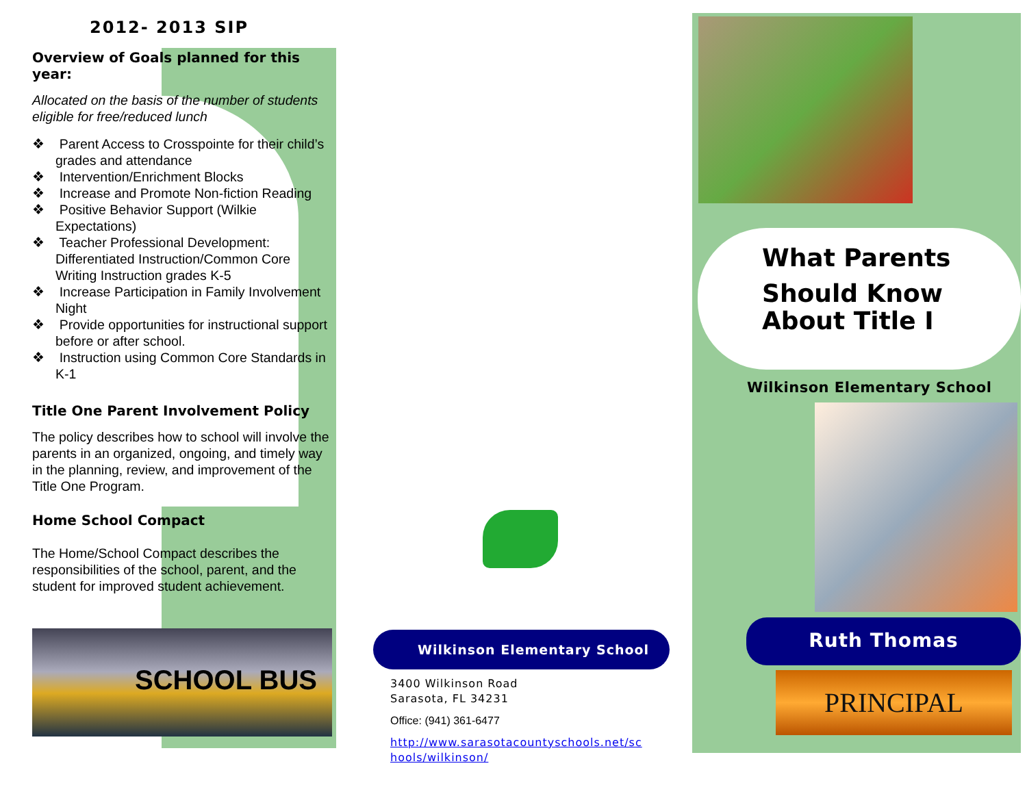2012- 2013 SIP
Overview of Goals planned for this year:
Allocated on the basis of the number of students eligible for free/reduced lunch
❖ Parent Access to Crosspointe for their child’s grades and attendance
❖ Intervention/Enrichment Blocks
❖ Increase and Promote Non-fiction Reading
❖ Positive Behavior Support (Wilkie Expectations)
❖ Teacher Professional Development: Differentiated Instruction/Common Core Writing Instruction grades K-5
❖ Increase Participation in Family Involvement Night
❖ Provide opportunities for instructional support before or after school.
❖ Instruction using Common Core Standards in K-1
Title One Parent Involvement Policy
The policy describes how to school will involve the parents in an organized, ongoing, and timely way in the planning, review, and improvement of the Title One Program.
Home School Compact
The Home/School Compact describes the responsibilities of the school, parent, and the student for improved student achievement.
SCHOOL BUS
Wilkinson Elementary School
3400 Wilkinson Road
Sarasota, FL 34231
Office: (941) 361-6477
http://www.sarasotacountyschools.net/sc hools/wilkinson/
What Parents
Should Know
About Title I
Wilkinson Elementary School
Ruth Thomas
PRINCIPAL